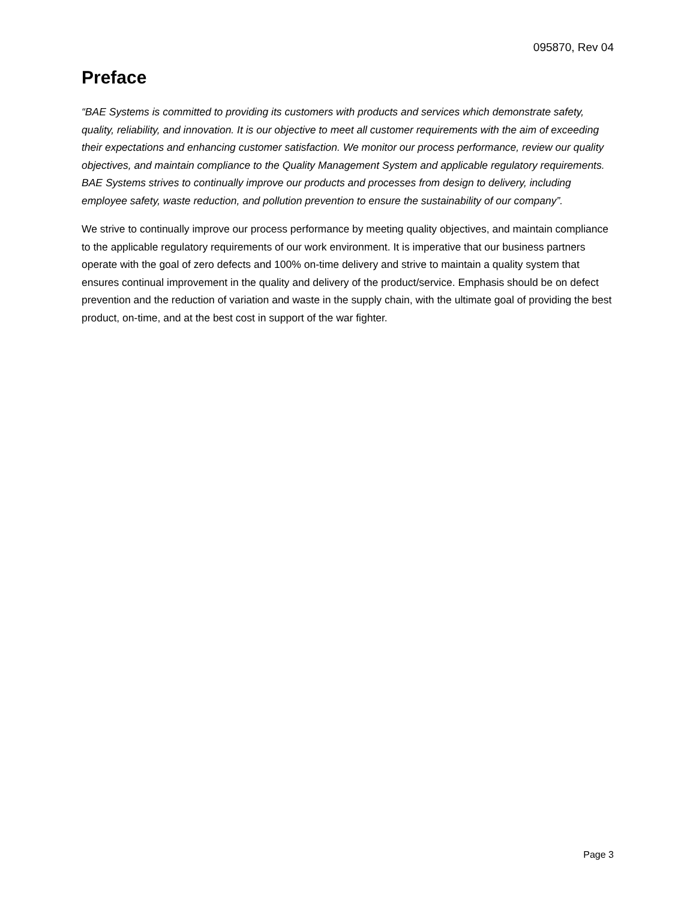095870, Rev 04
Preface
“BAE Systems is committed to providing its customers with products and services which demonstrate safety, quality, reliability, and innovation. It is our objective to meet all customer requirements with the aim of exceeding their expectations and enhancing customer satisfaction. We monitor our process performance, review our quality objectives, and maintain compliance to the Quality Management System and applicable regulatory requirements. BAE Systems strives to continually improve our products and processes from design to delivery, including employee safety, waste reduction, and pollution prevention to ensure the sustainability of our company”.
We strive to continually improve our process performance by meeting quality objectives, and maintain compliance to the applicable regulatory requirements of our work environment. It is imperative that our business partners operate with the goal of zero defects and 100% on-time delivery and strive to maintain a quality system that ensures continual improvement in the quality and delivery of the product/service. Emphasis should be on defect prevention and the reduction of variation and waste in the supply chain, with the ultimate goal of providing the best product, on-time, and at the best cost in support of the war fighter.
Page 3